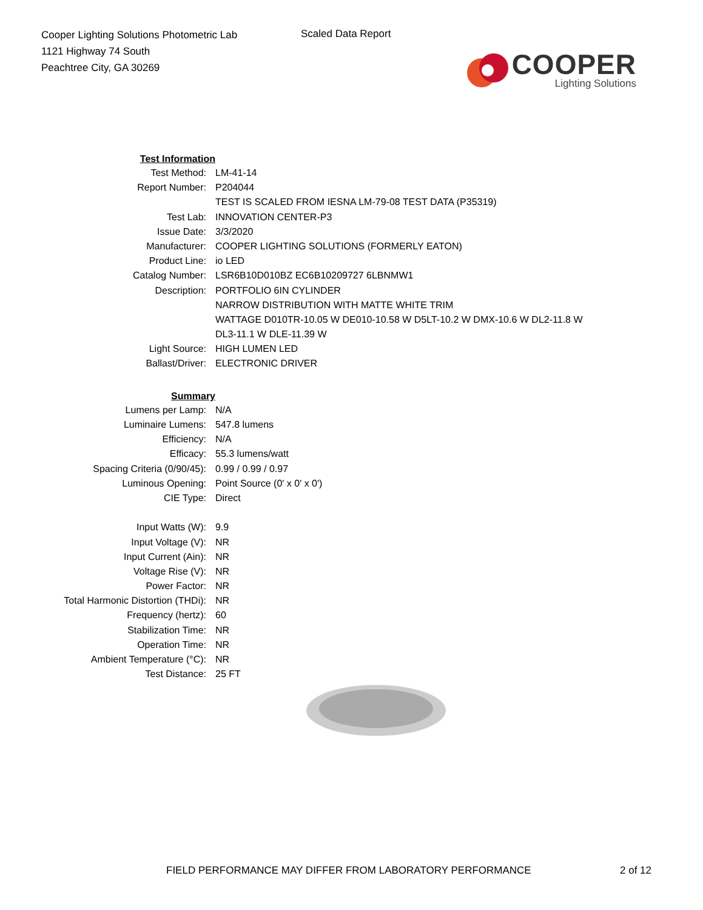Cooper Lighting Solutions Photometric Lab
1121 Highway 74 South
Peachtree City, GA 30269
Scaled Data Report
COOPER
Lighting Solutions
| Test Information | |
| Test Method: | LM-41-14 |
| Report Number: | P204044 |
| | TEST IS SCALED FROM IESNA LM-79-08 TEST DATA (P35319) |
| Test Lab: | INNOVATION CENTER-P3 |
| Issue Date: | 3/3/2020 |
| Manufacturer: | COOPER LIGHTING SOLUTIONS (FORMERLY EATON) |
| Product Line: | io LED |
| Catalog Number: | LSR6B10D010BZ EC6B10209727 6LBNMW1 |
| Description: | PORTFOLIO 6IN CYLINDER |
| | NARROW DISTRIBUTION WITH MATTE WHITE TRIM |
| | WATTAGE D010TR-10.05 W DE010-10.58 W D5LT-10.2 W DMX-10.6 W DL2-11.8 W |
| | DL3-11.1 W DLE-11.39 W |
| Light Source: | HIGH LUMEN LED |
| Ballast/Driver: | ELECTRONIC DRIVER |
| Summary | |
| Lumens per Lamp: | N/A |
| Luminaire Lumens: | 547.8 lumens |
| Efficiency: | N/A |
| Efficacy: | 55.3 lumens/watt |
| Spacing Criteria (0/90/45): | 0.99 / 0.99 / 0.97 |
| Luminous Opening: | Point Source (0' x 0' x 0') |
| CIE Type: | Direct |
| Input Watts (W): | 9.9 |
| Input Voltage (V): | NR |
| Input Current (Ain): | NR |
| Voltage Rise (V): | NR |
| Power Factor: | NR |
| Total Harmonic Distortion (THDi): | NR |
| Frequency (hertz): | 60 |
| Stabilization Time: | NR |
| Operation Time: | NR |
| Ambient Temperature (°C): | NR |
| Test Distance: | 25 FT |
FIELD PERFORMANCE MAY DIFFER FROM LABORATORY PERFORMANCE 2 of 12